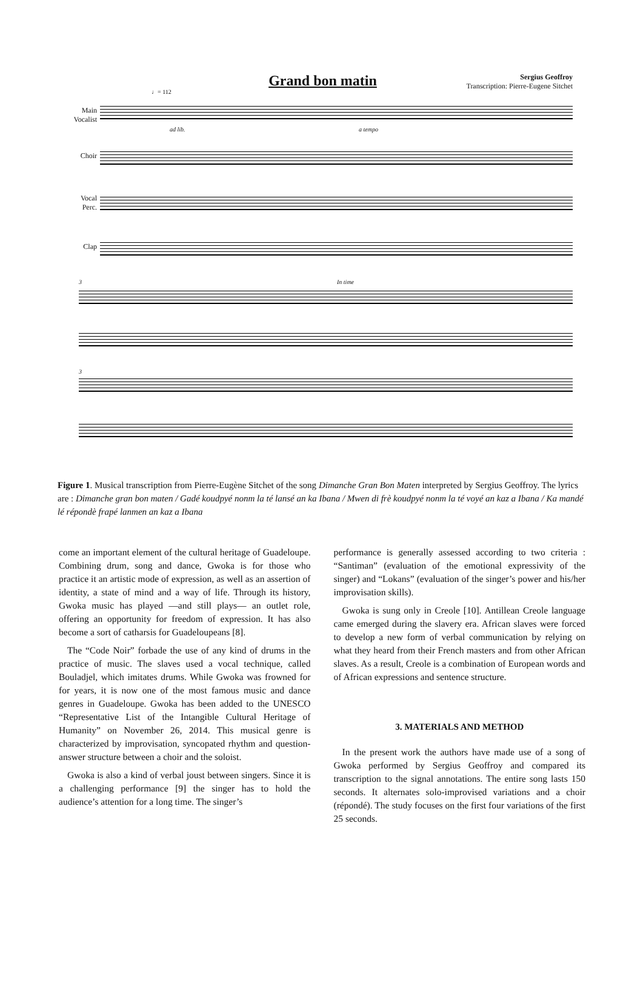Grand bon matin
Sergius Geoffroy
Transcription: Pierre-Eugene Sitchet
♩= 112
Main Vocalist
ad lib. a tempo
Choir
Vocal Perc.
Clap
3 In time
3
Figure 1. Musical transcription from Pierre-Eugène Sitchet of the song Dimanche Gran Bon Maten interpreted by Sergius Geoffroy. The lyrics are : Dimanche gran bon maten / Gadé koudpyé nonm la té lansé an ka Ibana / Mwen di frè koudpyé nonm la té voyé an kaz a Ibana / Ka mandé lé répondè frapé lanmen an kaz a Ibana
come an important element of the cultural heritage of Guadeloupe. Combining drum, song and dance, Gwoka is for those who practice it an artistic mode of expression, as well as an assertion of identity, a state of mind and a way of life. Through its history, Gwoka music has played —and still plays— an outlet role, offering an opportunity for freedom of expression. It has also become a sort of catharsis for Guadeloupeans [8].
The “Code Noir” forbade the use of any kind of drums in the practice of music. The slaves used a vocal technique, called Bouladjel, which imitates drums. While Gwoka was frowned for for years, it is now one of the most famous music and dance genres in Guadeloupe. Gwoka has been added to the UNESCO “Representative List of the Intangible Cultural Heritage of Humanity” on November 26, 2014. This musical genre is characterized by improvisation, syncopated rhythm and question-answer structure between a choir and the soloist.
Gwoka is also a kind of verbal joust between singers. Since it is a challenging performance [9] the singer has to hold the audience’s attention for a long time. The singer’s
performance is generally assessed according to two criteria : “Santiman” (evaluation of the emotional expressivity of the singer) and “Lokans” (evaluation of the singer’s power and his/her improvisation skills).
Gwoka is sung only in Creole [10]. Antillean Creole language came emerged during the slavery era. African slaves were forced to develop a new form of verbal communication by relying on what they heard from their French masters and from other African slaves. As a result, Creole is a combination of European words and of African expressions and sentence structure.
3. MATERIALS AND METHOD
In the present work the authors have made use of a song of Gwoka performed by Sergius Geoffroy and compared its transcription to the signal annotations. The entire song lasts 150 seconds. It alternates solo-improvised variations and a choir (répondé). The study focuses on the first four variations of the first 25 seconds.